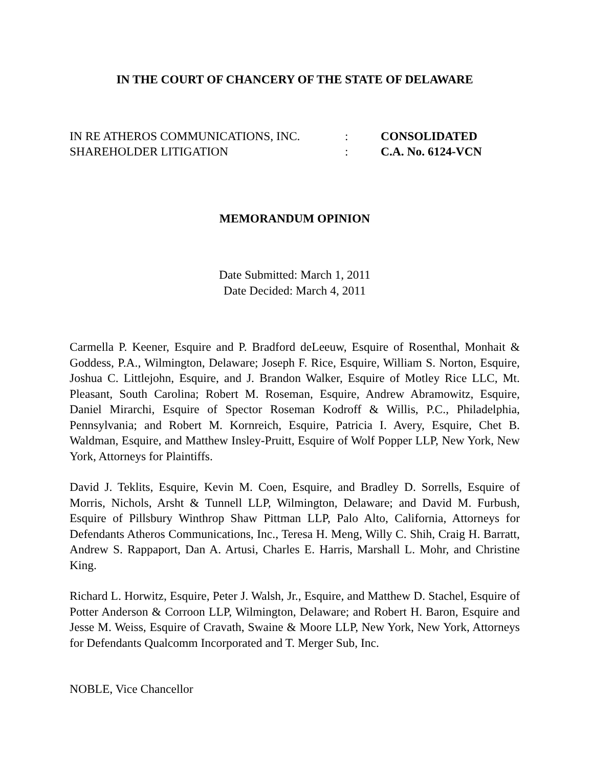IN THE COURT OF CHANCERY OF THE STATE OF DELAWARE
| IN RE ATHEROS COMMUNICATIONS, INC. | : | CONSOLIDATED |
| SHAREHOLDER LITIGATION | : | C.A. No. 6124-VCN |
MEMORANDUM OPINION
Date Submitted: March 1, 2011
Date Decided: March 4, 2011
Carmella P. Keener, Esquire and P. Bradford deLeeuw, Esquire of Rosenthal, Monhait & Goddess, P.A., Wilmington, Delaware; Joseph F. Rice, Esquire, William S. Norton, Esquire, Joshua C. Littlejohn, Esquire, and J. Brandon Walker, Esquire of Motley Rice LLC, Mt. Pleasant, South Carolina; Robert M. Roseman, Esquire, Andrew Abramowitz, Esquire, Daniel Mirarchi, Esquire of Spector Roseman Kodroff & Willis, P.C., Philadelphia, Pennsylvania; and Robert M. Kornreich, Esquire, Patricia I. Avery, Esquire, Chet B. Waldman, Esquire, and Matthew Insley-Pruitt, Esquire of Wolf Popper LLP, New York, New York, Attorneys for Plaintiffs.
David J. Teklits, Esquire, Kevin M. Coen, Esquire, and Bradley D. Sorrells, Esquire of Morris, Nichols, Arsht & Tunnell LLP, Wilmington, Delaware; and David M. Furbush, Esquire of Pillsbury Winthrop Shaw Pittman LLP, Palo Alto, California, Attorneys for Defendants Atheros Communications, Inc., Teresa H. Meng, Willy C. Shih, Craig H. Barratt, Andrew S. Rappaport, Dan A. Artusi, Charles E. Harris, Marshall L. Mohr, and Christine King.
Richard L. Horwitz, Esquire, Peter J. Walsh, Jr., Esquire, and Matthew D. Stachel, Esquire of Potter Anderson & Corroon LLP, Wilmington, Delaware; and Robert H. Baron, Esquire and Jesse M. Weiss, Esquire of Cravath, Swaine & Moore LLP, New York, New York, Attorneys for Defendants Qualcomm Incorporated and T. Merger Sub, Inc.
NOBLE, Vice Chancellor